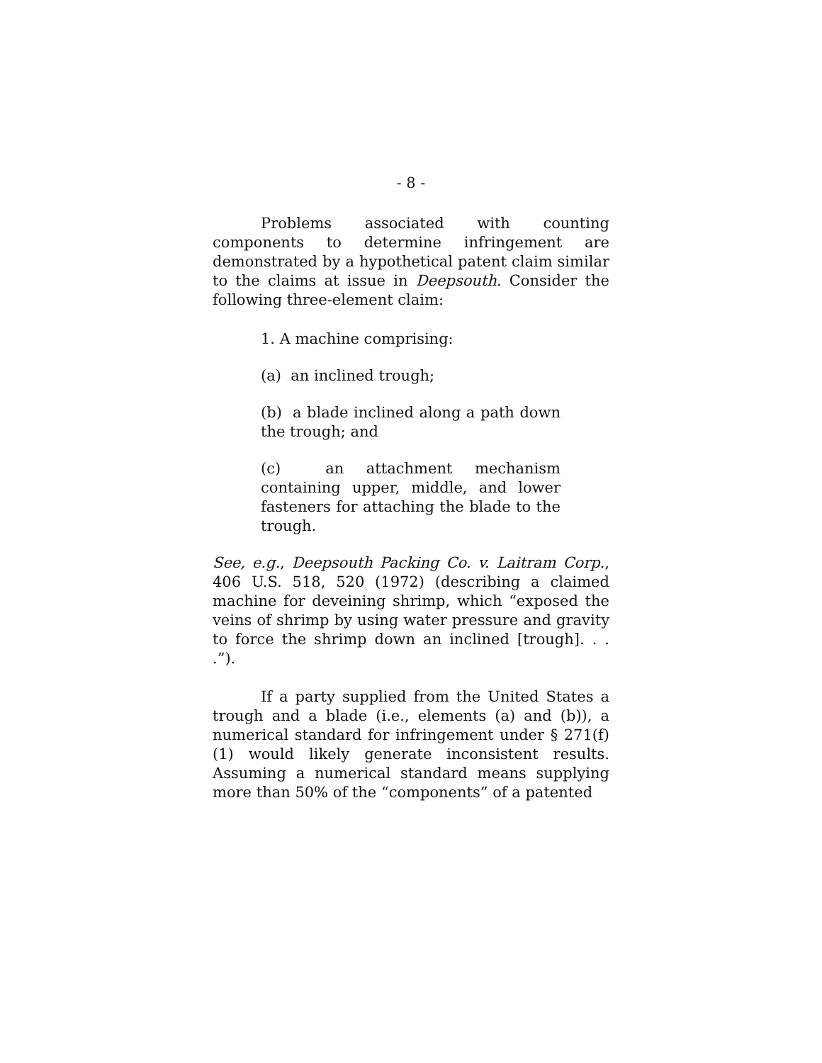- 8 -
Problems associated with counting components to determine infringement are demonstrated by a hypothetical patent claim similar to the claims at issue in Deepsouth. Consider the following three-element claim:
1. A machine comprising:
(a) an inclined trough;
(b) a blade inclined along a path down the trough; and
(c) an attachment mechanism containing upper, middle, and lower fasteners for attaching the blade to the trough.
See, e.g., Deepsouth Packing Co. v. Laitram Corp., 406 U.S. 518, 520 (1972) (describing a claimed machine for deveining shrimp, which “exposed the veins of shrimp by using water pressure and gravity to force the shrimp down an inclined [trough]. . . .”).
If a party supplied from the United States a trough and a blade (i.e., elements (a) and (b)), a numerical standard for infringement under § 271(f)(1) would likely generate inconsistent results. Assuming a numerical standard means supplying more than 50% of the “components” of a patented